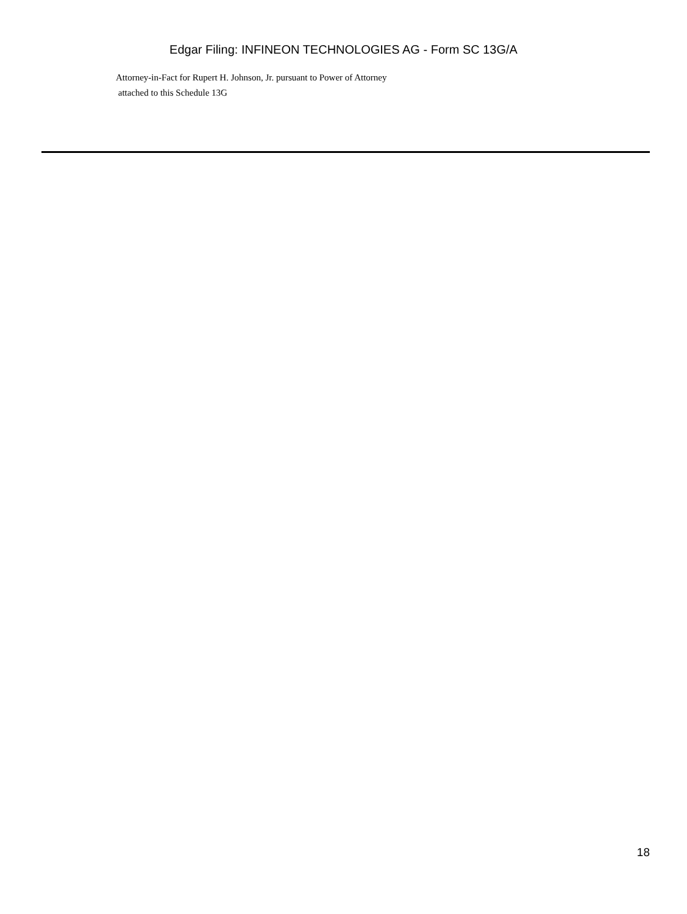Edgar Filing: INFINEON TECHNOLOGIES AG - Form SC 13G/A
Attorney-in-Fact for Rupert H. Johnson, Jr. pursuant to Power of Attorney
attached to this Schedule 13G
18